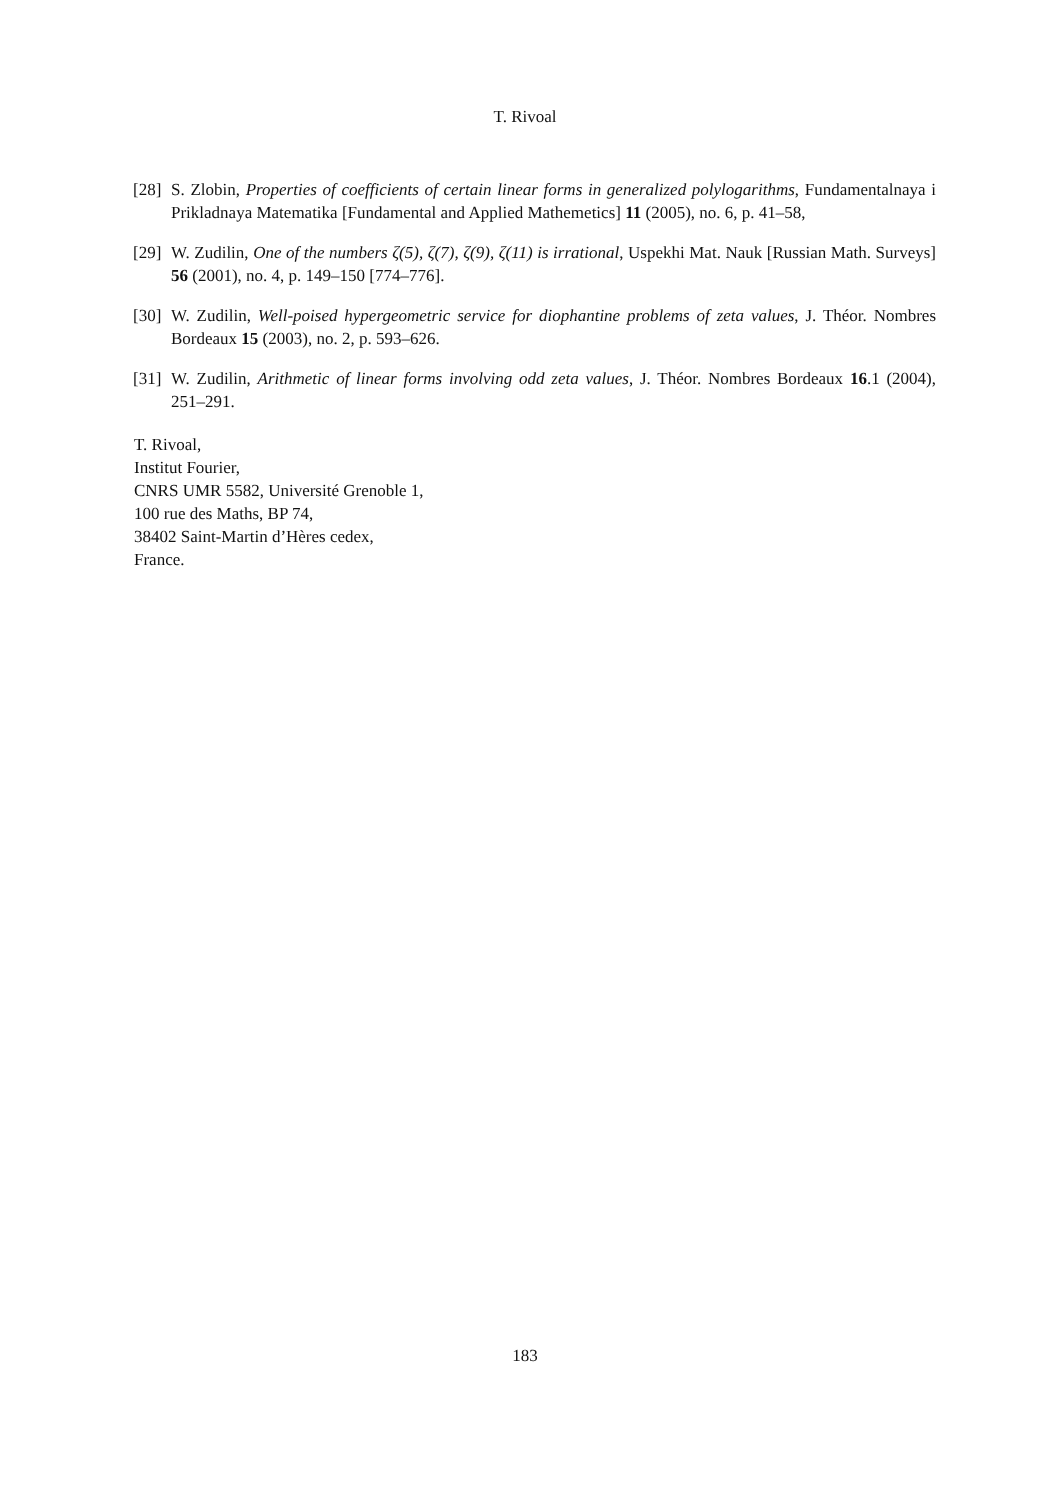T. Rivoal
[28] S. Zlobin, Properties of coefficients of certain linear forms in generalized polylogarithms, Fundamentalnaya i Prikladnaya Matematika [Fundamental and Applied Mathemetics] 11 (2005), no. 6, p. 41–58,
[29] W. Zudilin, One of the numbers ζ(5), ζ(7), ζ(9), ζ(11) is irrational, Uspekhi Mat. Nauk [Russian Math. Surveys] 56 (2001), no. 4, p. 149–150 [774–776].
[30] W. Zudilin, Well-poised hypergeometric service for diophantine problems of zeta values, J. Théor. Nombres Bordeaux 15 (2003), no. 2, p. 593–626.
[31] W. Zudilin, Arithmetic of linear forms involving odd zeta values, J. Théor. Nombres Bordeaux 16.1 (2004), 251–291.
T. Rivoal,
Institut Fourier,
CNRS UMR 5582, Université Grenoble 1,
100 rue des Maths, BP 74,
38402 Saint-Martin d’Hères cedex,
France.
183